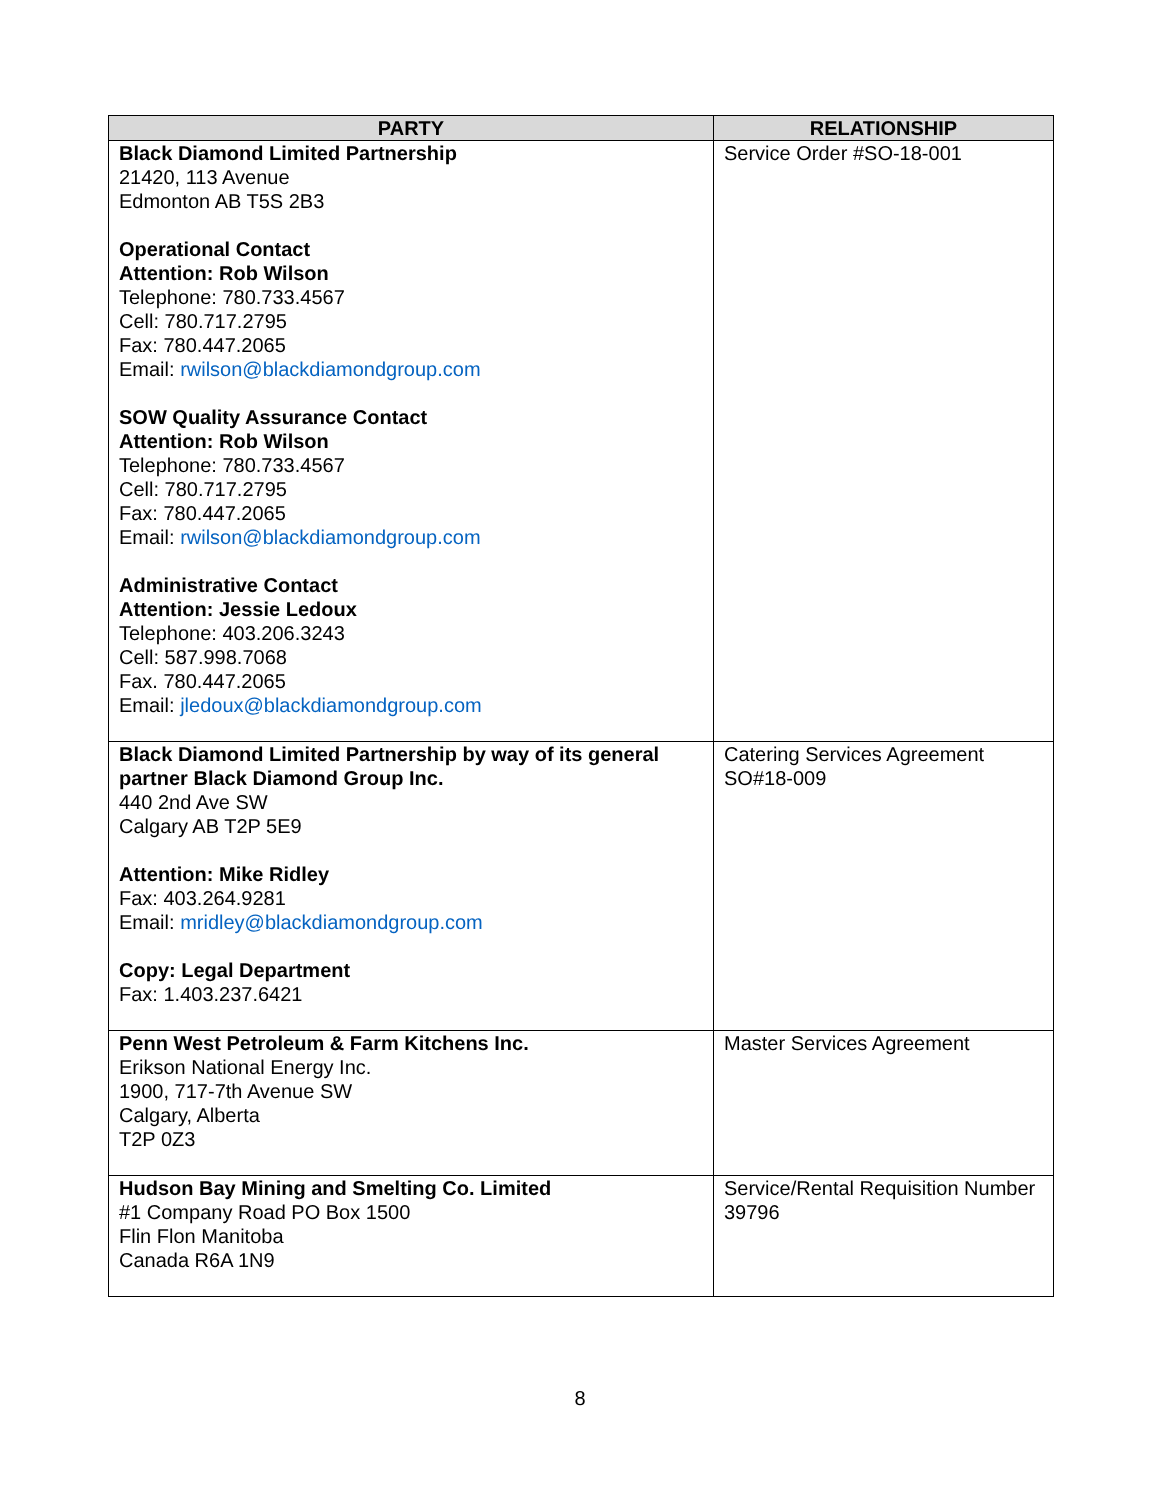| PARTY | RELATIONSHIP |
| --- | --- |
| Black Diamond Limited Partnership 21420, 113 Avenue Edmonton AB T5S 2B3 Operational Contact Attention: Rob Wilson Telephone: 780.733.4567 Cell: 780.717.2795 Fax: 780.447.2065 Email: rwilson@blackdiamondgroup.com SOW Quality Assurance Contact Attention: Rob Wilson Telephone: 780.733.4567 Cell: 780.717.2795 Fax: 780.447.2065 Email: rwilson@blackdiamondgroup.com Administrative Contact Attention: Jessie Ledoux Telephone: 403.206.3243 Cell: 587.998.7068 Fax. 780.447.2065 Email: jledoux@blackdiamondgroup.com | Service Order #SO-18-001 |
| Black Diamond Limited Partnership by way of its general partner Black Diamond Group Inc. 440 2nd Ave SW Calgary AB T2P 5E9 Attention: Mike Ridley Fax: 403.264.9281 Email: mridley@blackdiamondgroup.com Copy: Legal Department Fax: 1.403.237.6421 | Catering Services Agreement SO#18-009 |
| Penn West Petroleum & Farm Kitchens Inc. Erikson National Energy Inc. 1900, 717-7th Avenue SW Calgary, Alberta T2P 0Z3 | Master Services Agreement |
| Hudson Bay Mining and Smelting Co. Limited #1 Company Road PO Box 1500 Flin Flon Manitoba Canada R6A 1N9 | Service/Rental Requisition Number 39796 |
8